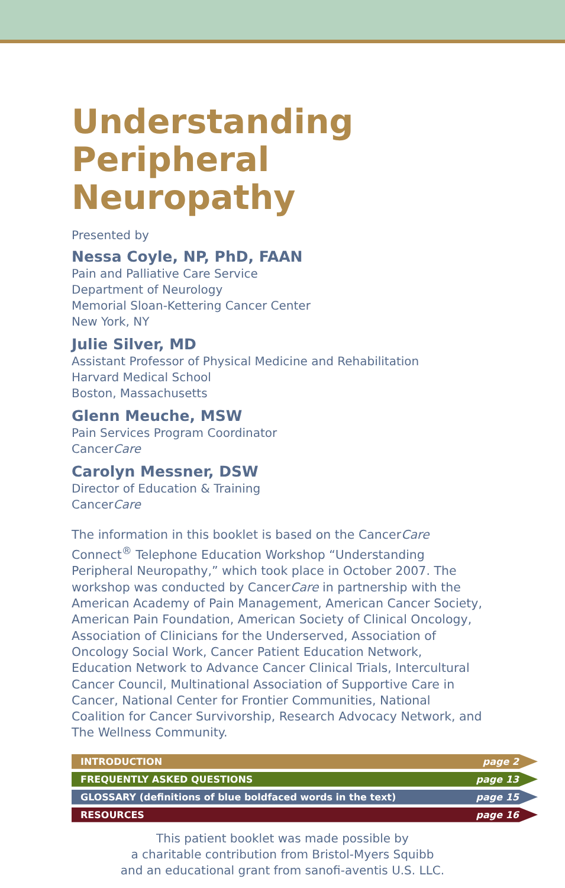Understanding
Peripheral Neuropathy
Presented by
Nessa Coyle, NP, PhD, FAAN
Pain and Palliative Care Service
Department of Neurology
Memorial Sloan-Kettering Cancer Center
New York, NY
Julie Silver, MD
Assistant Professor of Physical Medicine and Rehabilitation
Harvard Medical School
Boston, Massachusetts
Glenn Meuche, MSW
Pain Services Program Coordinator
CancerCare
Carolyn Messner, DSW
Director of Education & Training
CancerCare
The information in this booklet is based on the CancerCare Connect<sup>®</sup> Telephone Education Workshop “Understanding Peripheral Neuropathy,” which took place in October 2007. The workshop was conducted by CancerCare in partnership with the American Academy of Pain Management, American Cancer Society, American Pain Foundation, American Society of Clinical Oncology, Association of Clinicians for the Underserved, Association of Oncology Social Work, Cancer Patient Education Network, Education Network to Advance Cancer Clinical Trials, Intercultural Cancer Council, Multinational Association of Supportive Care in Cancer, National Center for Frontier Communities, National Coalition for Cancer Survivorship, Research Advocacy Network, and The Wellness Community.
INTRODUCTION page 2
FREQUENTLY ASKED QUESTIONS page 13
GLOSSARY (definitions of blue boldfaced words in the text) page 15
RESOURCES page 16
This patient booklet was made possible by
a charitable contribution from Bristol-Myers Squibb
and an educational grant from sanofi-aventis U.S. LLC.